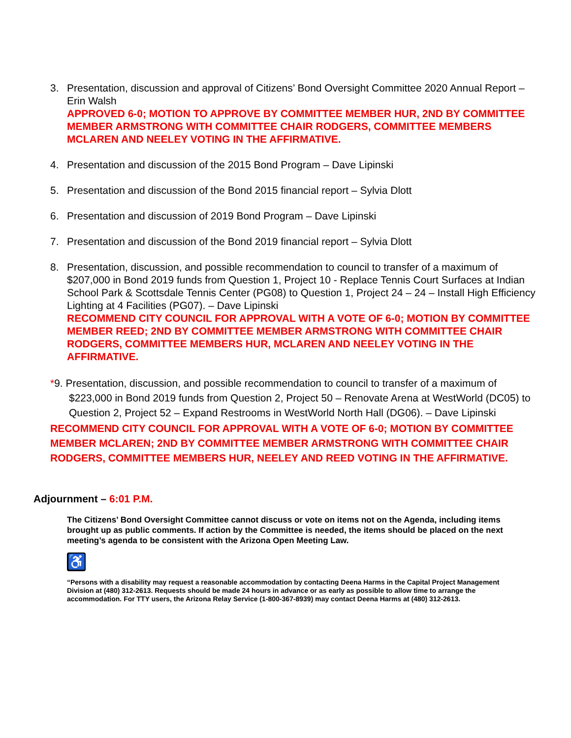3. Presentation, discussion and approval of Citizens’ Bond Oversight Committee 2020 Annual Report – Erin Walsh
APPROVED 6-0; MOTION TO APPROVE BY COMMITTEE MEMBER HUR, 2ND BY COMMITTEE MEMBER ARMSTRONG WITH COMMITTEE CHAIR RODGERS, COMMITTEE MEMBERS MCLAREN AND NEELEY VOTING IN THE AFFIRMATIVE.
4. Presentation and discussion of the 2015 Bond Program – Dave Lipinski
5. Presentation and discussion of the Bond 2015 financial report – Sylvia Dlott
6. Presentation and discussion of 2019 Bond Program – Dave Lipinski
7. Presentation and discussion of the Bond 2019 financial report – Sylvia Dlott
8. Presentation, discussion, and possible recommendation to council to transfer of a maximum of $207,000 in Bond 2019 funds from Question 1, Project 10 - Replace Tennis Court Surfaces at Indian School Park & Scottsdale Tennis Center (PG08) to Question 1, Project 24 – 24 – Install High Efficiency Lighting at 4 Facilities (PG07). – Dave Lipinski
RECOMMEND CITY COUNCIL FOR APPROVAL WITH A VOTE OF 6-0; MOTION BY COMMITTEE MEMBER REED; 2ND BY COMMITTEE MEMBER ARMSTRONG WITH COMMITTEE CHAIR RODGERS, COMMITTEE MEMBERS HUR, MCLAREN AND NEELEY VOTING IN THE AFFIRMATIVE.
*9. Presentation, discussion, and possible recommendation to council to transfer of a maximum of $223,000 in Bond 2019 funds from Question 2, Project 50 – Renovate Arena at WestWorld (DC05) to Question 2, Project 52 – Expand Restrooms in WestWorld North Hall (DG06). – Dave Lipinski
RECOMMEND CITY COUNCIL FOR APPROVAL WITH A VOTE OF 6-0; MOTION BY COMMITTEE MEMBER MCLAREN; 2ND BY COMMITTEE MEMBER ARMSTRONG WITH COMMITTEE CHAIR RODGERS, COMMITTEE MEMBERS HUR, NEELEY AND REED VOTING IN THE AFFIRMATIVE.
Adjournment – 6:01 P.M.
The Citizens’ Bond Oversight Committee cannot discuss or vote on items not on the Agenda, including items brought up as public comments. If action by the Committee is needed, the items should be placed on the next meeting’s agenda to be consistent with the Arizona Open Meeting Law.
♿
“Persons with a disability may request a reasonable accommodation by contacting Deena Harms in the Capital Project Management Division at (480) 312-2613. Requests should be made 24 hours in advance or as early as possible to allow time to arrange the accommodation. For TTY users, the Arizona Relay Service (1-800-367-8939) may contact Deena Harms at (480) 312-2613.